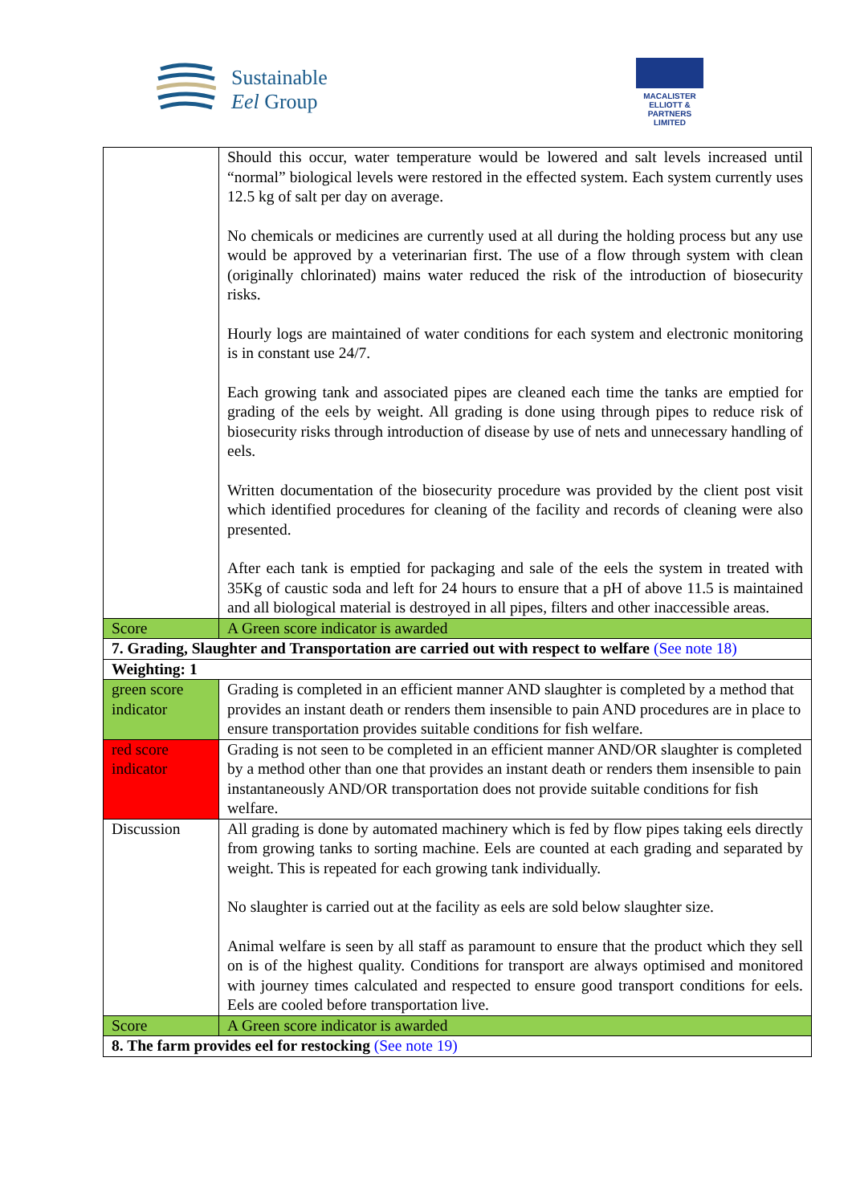Sustainable
Eel Group
MACALISTER
ELLIOTT &
PARTNERS
LIMITED
| | Should this occur, water temperature would be lowered and salt levels increased until “normal” biological levels were restored in the effected system. Each system currently uses 12.5 kg of salt per day on average. No chemicals or medicines are currently used at all during the holding process but any use would be approved by a veterinarian first. The use of a flow through system with clean (originally chlorinated) mains water reduced the risk of the introduction of biosecurity risks. Hourly logs are maintained of water conditions for each system and electronic monitoring is in constant use 24/7. Each growing tank and associated pipes are cleaned each time the tanks are emptied for grading of the eels by weight. All grading is done using through pipes to reduce risk of biosecurity risks through introduction of disease by use of nets and unnecessary handling of eels. Written documentation of the biosecurity procedure was provided by the client post visit which identified procedures for cleaning of the facility and records of cleaning were also presented. After each tank is emptied for packaging and sale of the eels the system in treated with 35Kg of caustic soda and left for 24 hours to ensure that a pH of above 11.5 is maintained and all biological material is destroyed in all pipes, filters and other inaccessible areas. |
| Score | A Green score indicator is awarded |
| 7. Grading, Slaughter and Transportation are carried out with respect to welfare (See note 18) | |
| Weighting: 1 | |
| green score indicator | Grading is completed in an efficient manner AND slaughter is completed by a method that provides an instant death or renders them insensible to pain AND procedures are in place to ensure transportation provides suitable conditions for fish welfare. |
| red score indicator | Grading is not seen to be completed in an efficient manner AND/OR slaughter is completed by a method other than one that provides an instant death or renders them insensible to pain instantaneously AND/OR transportation does not provide suitable conditions for fish welfare. |
| Discussion | All grading is done by automated machinery which is fed by flow pipes taking eels directly from growing tanks to sorting machine. Eels are counted at each grading and separated by weight. This is repeated for each growing tank individually. No slaughter is carried out at the facility as eels are sold below slaughter size. Animal welfare is seen by all staff as paramount to ensure that the product which they sell on is of the highest quality. Conditions for transport are always optimised and monitored with journey times calculated and respected to ensure good transport conditions for eels. Eels are cooled before transportation live. |
| Score | A Green score indicator is awarded |
| 8. The farm provides eel for restocking (See note 19) | |